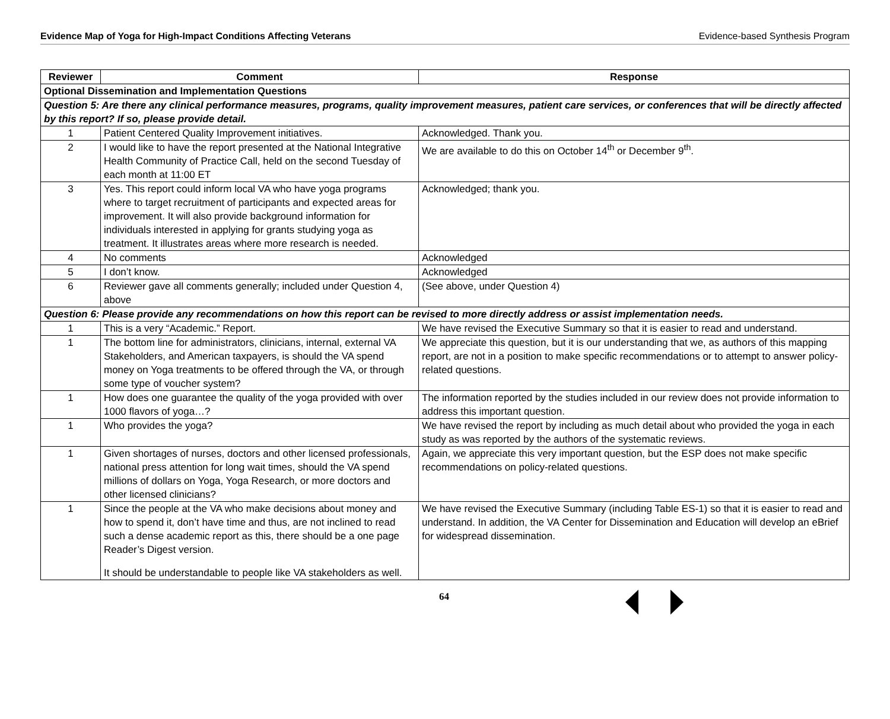Evidence Map of Yoga for High-Impact Conditions Affecting Veterans Evidence-based Synthesis Program
| Reviewer | Comment | Response |
| --- | --- | --- |
| Optional Dissemination and Implementation Questions | | |
| Question 5: Are there any clinical performance measures, programs, quality improvement measures, patient care services, or conferences that will be directly affected by this report? If so, please provide detail. | | |
| 1 | Patient Centered Quality Improvement initiatives. | Acknowledged. Thank you. |
| 2 | I would like to have the report presented at the National Integrative Health Community of Practice Call, held on the second Tuesday of each month at 11:00 ET | We are available to do this on October 14<sup>th</sup> or December 9<sup>th</sup>. |
| 3 | Yes. This report could inform local VA who have yoga programs where to target recruitment of participants and expected areas for improvement. It will also provide background information for individuals interested in applying for grants studying yoga as treatment. It illustrates areas where more research is needed. | Acknowledged; thank you. |
| 4 | No comments | Acknowledged |
| 5 | I don’t know. | Acknowledged |
| 6 | Reviewer gave all comments generally; included under Question 4, above | (See above, under Question 4) |
| Question 6: Please provide any recommendations on how this report can be revised to more directly address or assist implementation needs. | | |
| 1 | This is a very “Academic.” Report. | We have revised the Executive Summary so that it is easier to read and understand. |
| 1 | The bottom line for administrators, clinicians, internal, external VA Stakeholders, and American taxpayers, is should the VA spend money on Yoga treatments to be offered through the VA, or through some type of voucher system? | We appreciate this question, but it is our understanding that we, as authors of this mapping report, are not in a position to make specific recommendations or to attempt to answer policy-related questions. |
| 1 | How does one guarantee the quality of the yoga provided with over 1000 flavors of yoga…? | The information reported by the studies included in our review does not provide information to address this important question. |
| 1 | Who provides the yoga? | We have revised the report by including as much detail about who provided the yoga in each study as was reported by the authors of the systematic reviews. |
| 1 | Given shortages of nurses, doctors and other licensed professionals, national press attention for long wait times, should the VA spend millions of dollars on Yoga, Yoga Research, or more doctors and other licensed clinicians? | Again, we appreciate this very important question, but the ESP does not make specific recommendations on policy-related questions. |
| 1 | Since the people at the VA who make decisions about money and how to spend it, don’t have time and thus, are not inclined to read such a dense academic report as this, there should be a one page Reader’s Digest version. It should be understandable to people like VA stakeholders as well. | We have revised the Executive Summary (including Table ES-1) so that it is easier to read and understand. In addition, the VA Center for Dissemination and Education will develop an eBrief for widespread dissemination. |
64